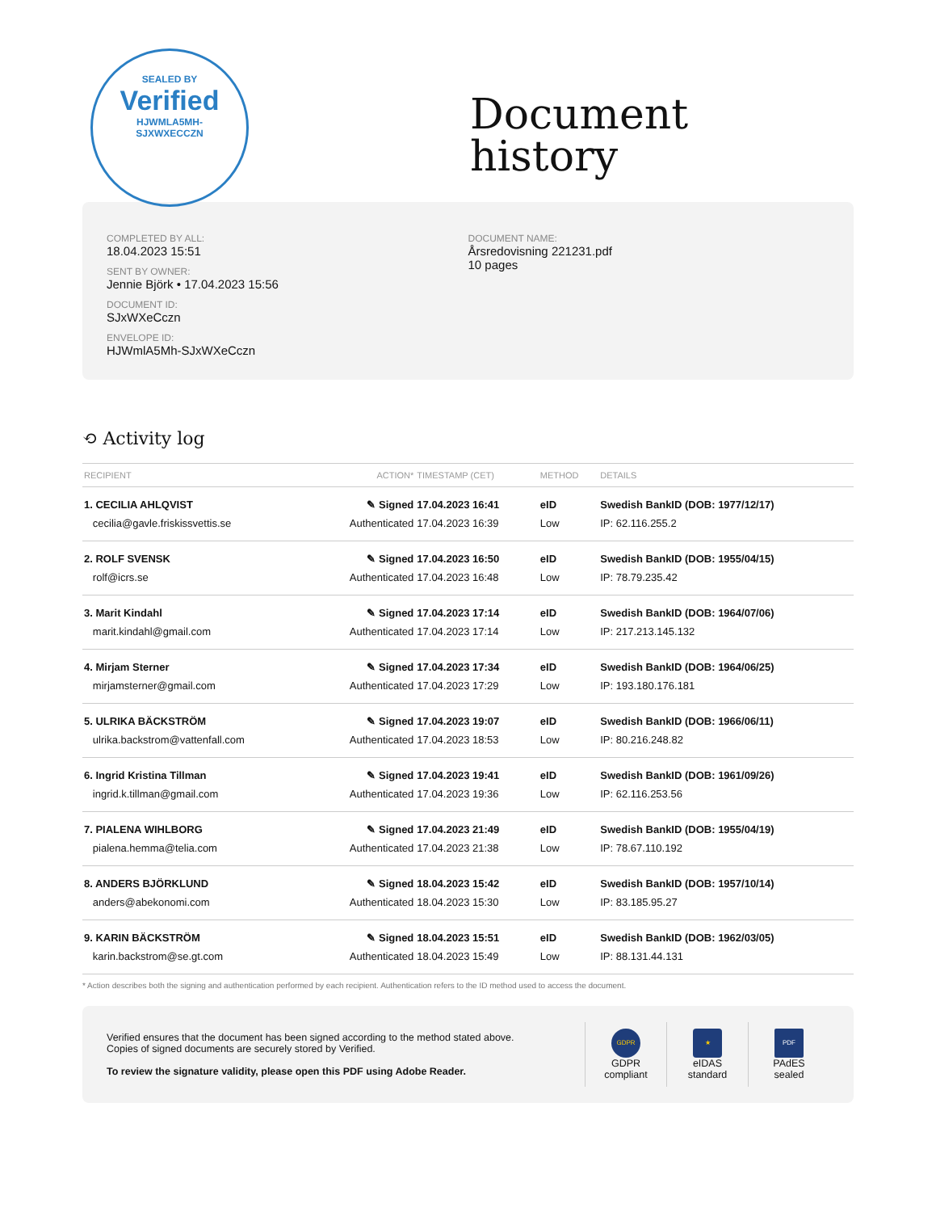SEALED BY
Verified
HJWMLA5MH-
SJXWXECCZN
Document
history
COMPLETED BY ALL:
18.04.2023 15:51
SENT BY OWNER:
Jennie Björk • 17.04.2023 15:56
DOCUMENT ID:
SJxWXeCczn
ENVELOPE ID:
HJWmlA5Mh-SJxWXeCczn
DOCUMENT NAME:
Årsredovisning 221231.pdf
10 pages
⟲ Activity log
| RECIPIENT | ACTION* | TIMESTAMP (CET) | METHOD | DETAILS |
| --- | --- | --- | --- | --- |
| 1. CECILIA AHLQVIST | ✎ Signed | 17.04.2023 16:41 | eID | Swedish BankID (DOB: 1977/12/17) |
| cecilia@gavle.friskissvettis.se | Authenticated | 17.04.2023 16:39 | Low | IP: 62.116.255.2 |
| 2. ROLF SVENSK | ✎ Signed | 17.04.2023 16:50 | eID | Swedish BankID (DOB: 1955/04/15) |
| rolf@icrs.se | Authenticated | 17.04.2023 16:48 | Low | IP: 78.79.235.42 |
| 3. Marit Kindahl | ✎ Signed | 17.04.2023 17:14 | eID | Swedish BankID (DOB: 1964/07/06) |
| marit.kindahl@gmail.com | Authenticated | 17.04.2023 17:14 | Low | IP: 217.213.145.132 |
| 4. Mirjam Sterner | ✎ Signed | 17.04.2023 17:34 | eID | Swedish BankID (DOB: 1964/06/25) |
| mirjamsterner@gmail.com | Authenticated | 17.04.2023 17:29 | Low | IP: 193.180.176.181 |
| 5. ULRIKA BÄCKSTRÖM | ✎ Signed | 17.04.2023 19:07 | eID | Swedish BankID (DOB: 1966/06/11) |
| ulrika.backstrom@vattenfall.com | Authenticated | 17.04.2023 18:53 | Low | IP: 80.216.248.82 |
| 6. Ingrid Kristina Tillman | ✎ Signed | 17.04.2023 19:41 | eID | Swedish BankID (DOB: 1961/09/26) |
| ingrid.k.tillman@gmail.com | Authenticated | 17.04.2023 19:36 | Low | IP: 62.116.253.56 |
| 7. PIALENA WIHLBORG | ✎ Signed | 17.04.2023 21:49 | eID | Swedish BankID (DOB: 1955/04/19) |
| pialena.hemma@telia.com | Authenticated | 17.04.2023 21:38 | Low | IP: 78.67.110.192 |
| 8. ANDERS BJÖRKLUND | ✎ Signed | 18.04.2023 15:42 | eID | Swedish BankID (DOB: 1957/10/14) |
| anders@abekonomi.com | Authenticated | 18.04.2023 15:30 | Low | IP: 83.185.95.27 |
| 9. KARIN BÄCKSTRÖM | ✎ Signed | 18.04.2023 15:51 | eID | Swedish BankID (DOB: 1962/03/05) |
| karin.backstrom@se.gt.com | Authenticated | 18.04.2023 15:49 | Low | IP: 88.131.44.131 |
* Action describes both the signing and authentication performed by each recipient. Authentication refers to the ID method used to access the document.
Verified ensures that the document has been signed according to the method stated above.
Copies of signed documents are securely stored by Verified.
To review the signature validity, please open this PDF using Adobe Reader.
GDPR
GDPR
compliant
★
eIDAS
standard
PDF
PAdES
sealed